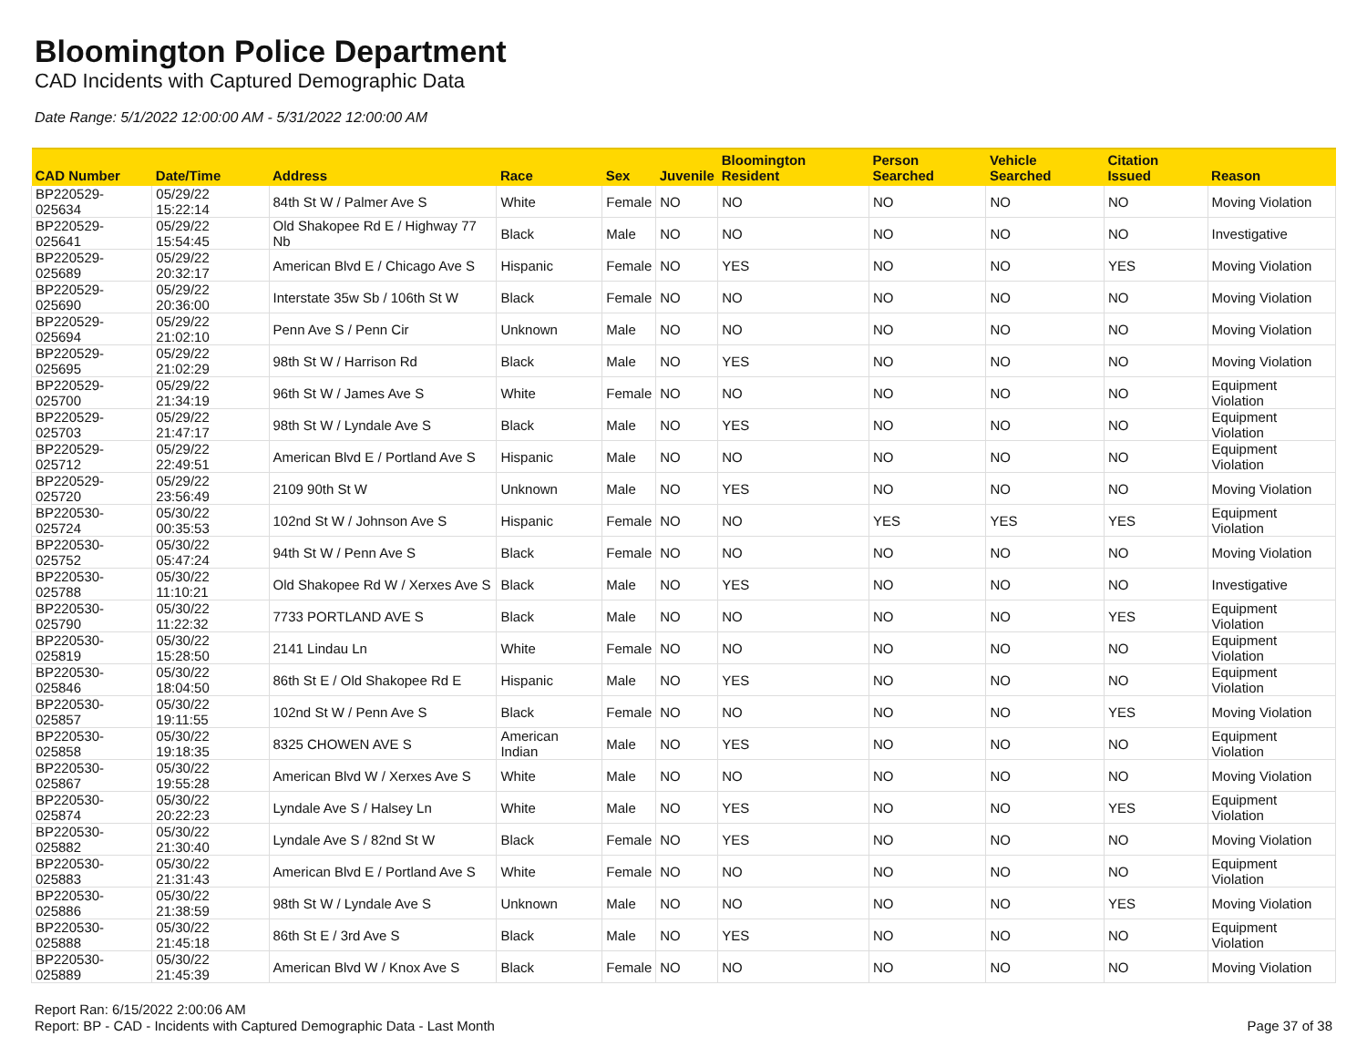Bloomington Police Department
CAD Incidents with Captured Demographic Data
Date Range: 5/1/2022 12:00:00 AM - 5/31/2022 12:00:00 AM
| CAD Number | Date/Time | Address | Race | Sex | Juvenile | Bloomington Resident | Person Searched | Vehicle Searched | Citation Issued | Reason |
| --- | --- | --- | --- | --- | --- | --- | --- | --- | --- | --- |
| BP220529-025634 | 05/29/22 15:22:14 | 84th St W / Palmer Ave S | White | Female | NO | NO | NO | NO | NO | Moving Violation |
| BP220529-025641 | 05/29/22 15:54:45 | Old Shakopee Rd E / Highway 77 Nb | Black | Male | NO | NO | NO | NO | NO | Investigative |
| BP220529-025689 | 05/29/22 20:32:17 | American Blvd E / Chicago Ave S | Hispanic | Female | NO | YES | NO | NO | YES | Moving Violation |
| BP220529-025690 | 05/29/22 20:36:00 | Interstate 35w Sb / 106th St W | Black | Female | NO | NO | NO | NO | NO | Moving Violation |
| BP220529-025694 | 05/29/22 21:02:10 | Penn Ave S / Penn Cir | Unknown | Male | NO | NO | NO | NO | NO | Moving Violation |
| BP220529-025695 | 05/29/22 21:02:29 | 98th St W / Harrison Rd | Black | Male | NO | YES | NO | NO | NO | Moving Violation |
| BP220529-025700 | 05/29/22 21:34:19 | 96th St W / James Ave S | White | Female | NO | NO | NO | NO | NO | Equipment Violation |
| BP220529-025703 | 05/29/22 21:47:17 | 98th St W / Lyndale Ave S | Black | Male | NO | YES | NO | NO | NO | Equipment Violation |
| BP220529-025712 | 05/29/22 22:49:51 | American Blvd E / Portland Ave S | Hispanic | Male | NO | NO | NO | NO | NO | Equipment Violation |
| BP220529-025720 | 05/29/22 23:56:49 | 2109 90th St W | Unknown | Male | NO | YES | NO | NO | NO | Moving Violation |
| BP220530-025724 | 05/30/22 00:35:53 | 102nd St W / Johnson Ave S | Hispanic | Female | NO | NO | YES | YES | YES | Equipment Violation |
| BP220530-025752 | 05/30/22 05:47:24 | 94th St W / Penn Ave S | Black | Female | NO | NO | NO | NO | NO | Moving Violation |
| BP220530-025788 | 05/30/22 11:10:21 | Old Shakopee Rd W / Xerxes Ave S | Black | Male | NO | YES | NO | NO | NO | Investigative |
| BP220530-025790 | 05/30/22 11:22:32 | 7733 PORTLAND AVE S | Black | Male | NO | NO | NO | NO | YES | Equipment Violation |
| BP220530-025819 | 05/30/22 15:28:50 | 2141 Lindau Ln | White | Female | NO | NO | NO | NO | NO | Equipment Violation |
| BP220530-025846 | 05/30/22 18:04:50 | 86th St E / Old Shakopee Rd E | Hispanic | Male | NO | YES | NO | NO | NO | Equipment Violation |
| BP220530-025857 | 05/30/22 19:11:55 | 102nd St W / Penn Ave S | Black | Female | NO | NO | NO | NO | YES | Moving Violation |
| BP220530-025858 | 05/30/22 19:18:35 | 8325 CHOWEN AVE S | American Indian | Male | NO | YES | NO | NO | NO | Equipment Violation |
| BP220530-025867 | 05/30/22 19:55:28 | American Blvd W / Xerxes Ave S | White | Male | NO | NO | NO | NO | NO | Moving Violation |
| BP220530-025874 | 05/30/22 20:22:23 | Lyndale Ave S / Halsey Ln | White | Male | NO | YES | NO | NO | YES | Equipment Violation |
| BP220530-025882 | 05/30/22 21:30:40 | Lyndale Ave S / 82nd St W | Black | Female | NO | YES | NO | NO | NO | Moving Violation |
| BP220530-025883 | 05/30/22 21:31:43 | American Blvd E / Portland Ave S | White | Female | NO | NO | NO | NO | NO | Equipment Violation |
| BP220530-025886 | 05/30/22 21:38:59 | 98th St W / Lyndale Ave S | Unknown | Male | NO | NO | NO | NO | YES | Moving Violation |
| BP220530-025888 | 05/30/22 21:45:18 | 86th St E / 3rd Ave S | Black | Male | NO | YES | NO | NO | NO | Equipment Violation |
| BP220530-025889 | 05/30/22 21:45:39 | American Blvd W / Knox Ave S | Black | Female | NO | NO | NO | NO | NO | Moving Violation |
Report Ran: 6/15/2022 2:00:06 AM
Report: BP - CAD - Incidents with Captured Demographic Data - Last Month
Page 37 of 38